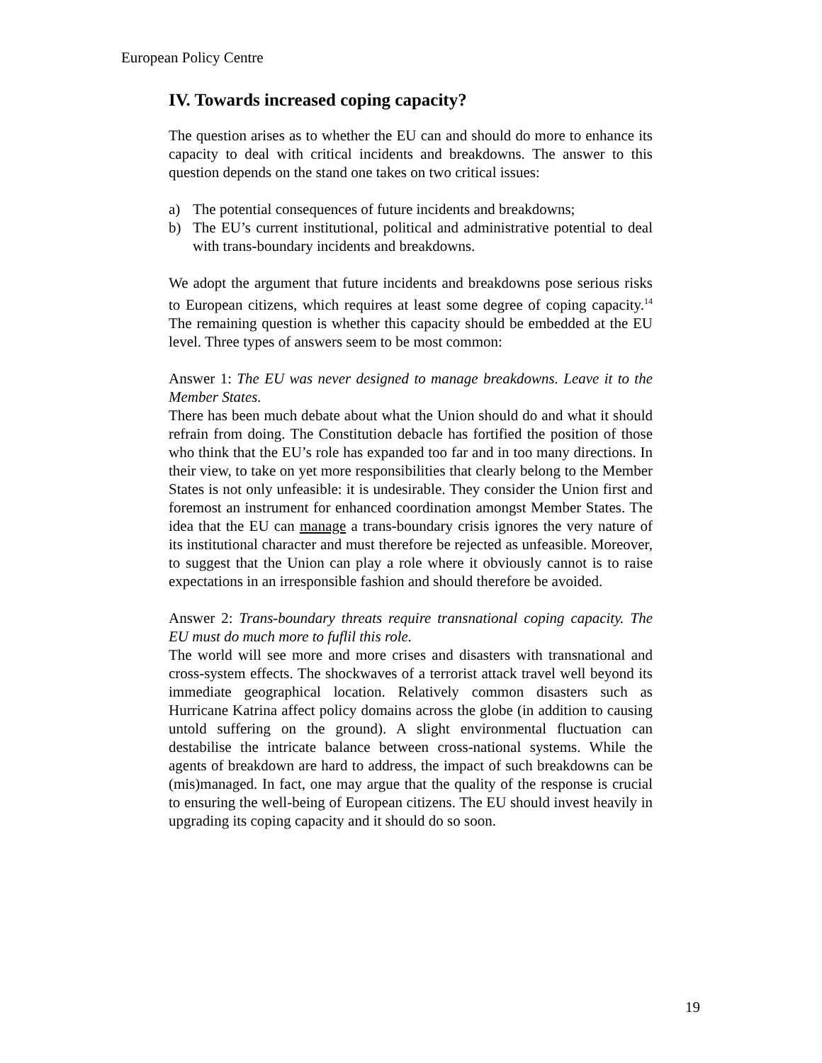European Policy Centre
IV. Towards increased coping capacity?
The question arises as to whether the EU can and should do more to enhance its capacity to deal with critical incidents and breakdowns. The answer to this question depends on the stand one takes on two critical issues:
a) The potential consequences of future incidents and breakdowns;
b) The EU’s current institutional, political and administrative potential to deal with trans-boundary incidents and breakdowns.
We adopt the argument that future incidents and breakdowns pose serious risks to European citizens, which requires at least some degree of coping capacity.<sup>14</sup> The remaining question is whether this capacity should be embedded at the EU level. Three types of answers seem to be most common:
Answer 1: The EU was never designed to manage breakdowns. Leave it to the Member States.
There has been much debate about what the Union should do and what it should refrain from doing. The Constitution debacle has fortified the position of those who think that the EU’s role has expanded too far and in too many directions. In their view, to take on yet more responsibilities that clearly belong to the Member States is not only unfeasible: it is undesirable. They consider the Union first and foremost an instrument for enhanced coordination amongst Member States. The idea that the EU can manage a trans-boundary crisis ignores the very nature of its institutional character and must therefore be rejected as unfeasible. Moreover, to suggest that the Union can play a role where it obviously cannot is to raise expectations in an irresponsible fashion and should therefore be avoided.
Answer 2: Trans-boundary threats require transnational coping capacity. The EU must do much more to fuflil this role.
The world will see more and more crises and disasters with transnational and cross-system effects. The shockwaves of a terrorist attack travel well beyond its immediate geographical location. Relatively common disasters such as Hurricane Katrina affect policy domains across the globe (in addition to causing untold suffering on the ground). A slight environmental fluctuation can destabilise the intricate balance between cross-national systems. While the agents of breakdown are hard to address, the impact of such breakdowns can be (mis)managed. In fact, one may argue that the quality of the response is crucial to ensuring the well-being of European citizens. The EU should invest heavily in upgrading its coping capacity and it should do so soon.
19